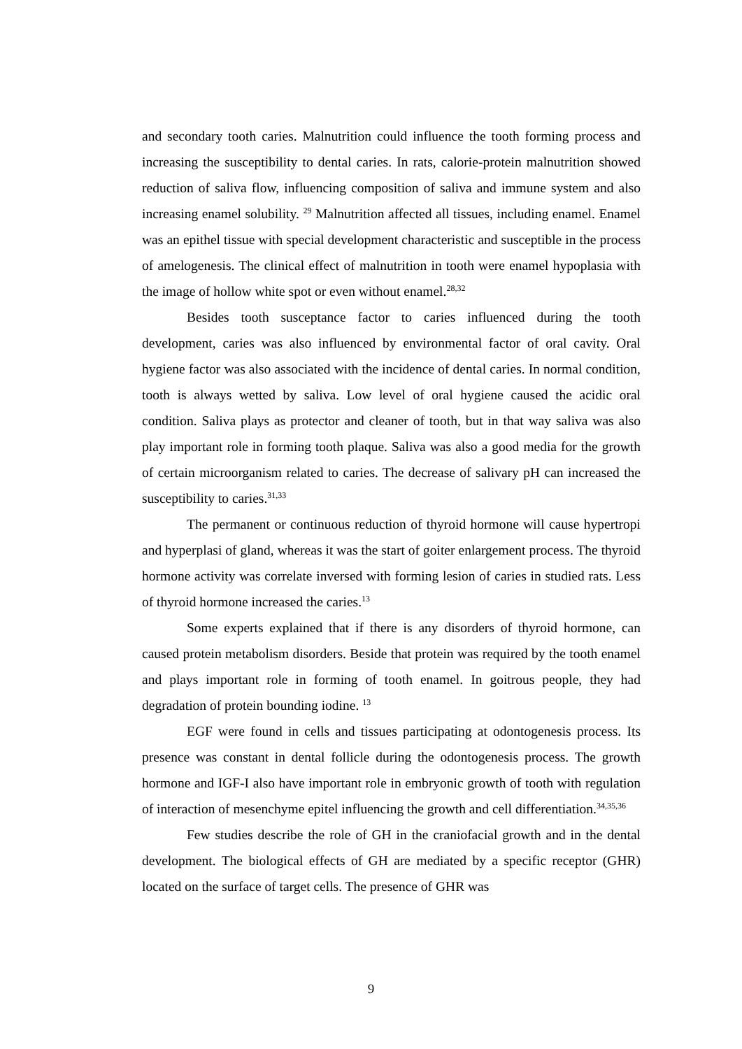and secondary tooth caries. Malnutrition could influence the tooth forming process and increasing the susceptibility to dental caries. In rats, calorie-protein malnutrition showed reduction of saliva flow, influencing composition of saliva and immune system and also increasing enamel solubility. <sup>29</sup> Malnutrition affected all tissues, including enamel. Enamel was an epithel tissue with special development characteristic and susceptible in the process of amelogenesis. The clinical effect of malnutrition in tooth were enamel hypoplasia with the image of hollow white spot or even without enamel.<sup>28,32</sup>
Besides tooth susceptance factor to caries influenced during the tooth development, caries was also influenced by environmental factor of oral cavity. Oral hygiene factor was also associated with the incidence of dental caries. In normal condition, tooth is always wetted by saliva. Low level of oral hygiene caused the acidic oral condition. Saliva plays as protector and cleaner of tooth, but in that way saliva was also play important role in forming tooth plaque. Saliva was also a good media for the growth of certain microorganism related to caries. The decrease of salivary pH can increased the susceptibility to caries.<sup>31,33</sup>
The permanent or continuous reduction of thyroid hormone will cause hypertropi and hyperplasi of gland, whereas it was the start of goiter enlargement process. The thyroid hormone activity was correlate inversed with forming lesion of caries in studied rats. Less of thyroid hormone increased the caries.<sup>13</sup>
Some experts explained that if there is any disorders of thyroid hormone, can caused protein metabolism disorders. Beside that protein was required by the tooth enamel and plays important role in forming of tooth enamel. In goitrous people, they had degradation of protein bounding iodine. <sup>13</sup>
EGF were found in cells and tissues participating at odontogenesis process. Its presence was constant in dental follicle during the odontogenesis process. The growth hormone and IGF-I also have important role in embryonic growth of tooth with regulation of interaction of mesenchyme epitel influencing the growth and cell differentiation.<sup>34,35,36</sup>
Few studies describe the role of GH in the craniofacial growth and in the dental development. The biological effects of GH are mediated by a specific receptor (GHR) located on the surface of target cells. The presence of GHR was
9